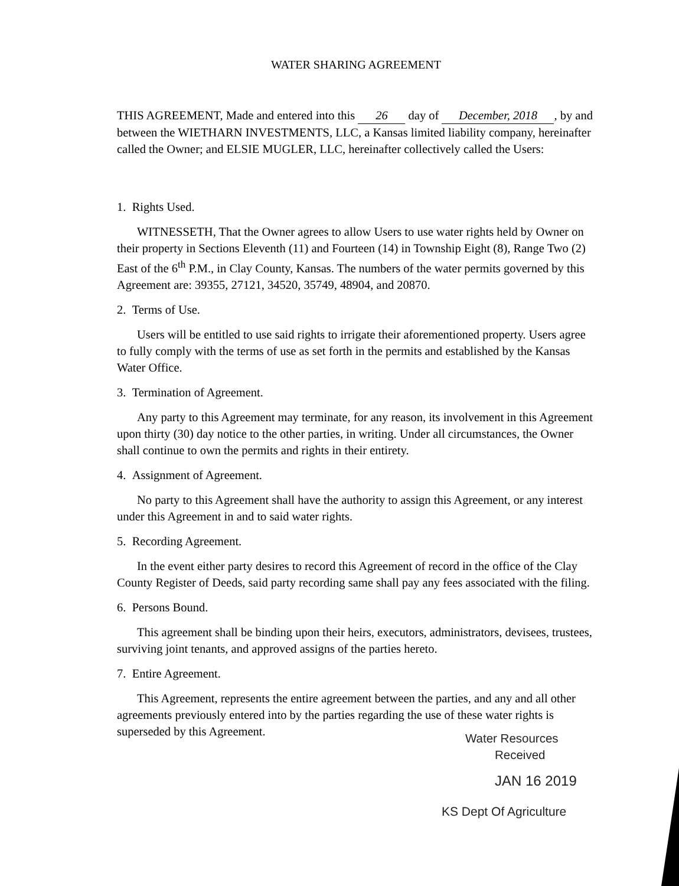WATER SHARING AGREEMENT
THIS AGREEMENT, Made and entered into this 26 day of December, 2018, by and between the WIETHARN INVESTMENTS, LLC, a Kansas limited liability company, hereinafter called the Owner; and ELSIE MUGLER, LLC, hereinafter collectively called the Users:
1. Rights Used.
WITNESSETH, That the Owner agrees to allow Users to use water rights held by Owner on their property in Sections Eleventh (11) and Fourteen (14) in Township Eight (8), Range Two (2) East of the 6<sup>th</sup> P.M., in Clay County, Kansas. The numbers of the water permits governed by this Agreement are: 39355, 27121, 34520, 35749, 48904, and 20870.
2. Terms of Use.
Users will be entitled to use said rights to irrigate their aforementioned property. Users agree to fully comply with the terms of use as set forth in the permits and established by the Kansas Water Office.
3. Termination of Agreement.
Any party to this Agreement may terminate, for any reason, its involvement in this Agreement upon thirty (30) day notice to the other parties, in writing. Under all circumstances, the Owner shall continue to own the permits and rights in their entirety.
4. Assignment of Agreement.
No party to this Agreement shall have the authority to assign this Agreement, or any interest under this Agreement in and to said water rights.
5. Recording Agreement.
In the event either party desires to record this Agreement of record in the office of the Clay County Register of Deeds, said party recording same shall pay any fees associated with the filing.
6. Persons Bound.
This agreement shall be binding upon their heirs, executors, administrators, devisees, trustees, surviving joint tenants, and approved assigns of the parties hereto.
7. Entire Agreement.
This Agreement, represents the entire agreement between the parties, and any and all other agreements previously entered into by the parties regarding the use of these water rights is superseded by this Agreement.
Water Resources
Received
JAN 16 2019
KS Dept Of Agriculture